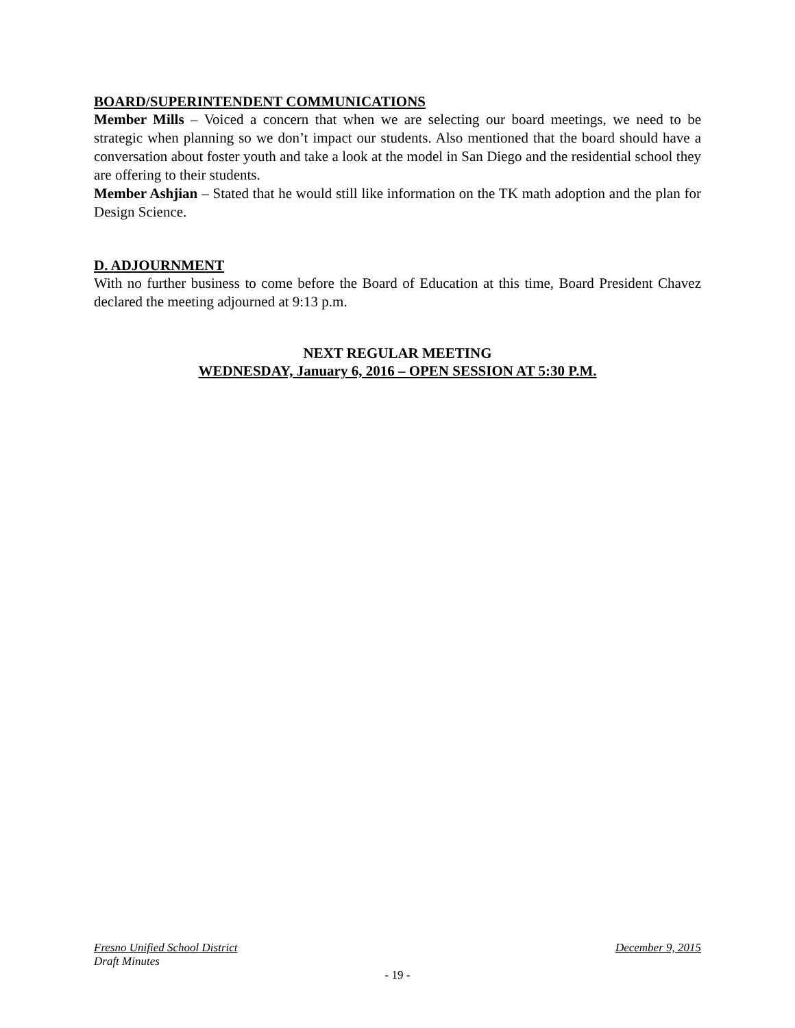BOARD/SUPERINTENDENT COMMUNICATIONS
Member Mills – Voiced a concern that when we are selecting our board meetings, we need to be strategic when planning so we don’t impact our students. Also mentioned that the board should have a conversation about foster youth and take a look at the model in San Diego and the residential school they are offering to their students.
Member Ashjian – Stated that he would still like information on the TK math adoption and the plan for Design Science.
D. ADJOURNMENT
With no further business to come before the Board of Education at this time, Board President Chavez declared the meeting adjourned at 9:13 p.m.
NEXT REGULAR MEETING
WEDNESDAY, January 6, 2016 – OPEN SESSION AT 5:30 P.M.
Fresno Unified School District December 9, 2015
Draft Minutes
- 19 -